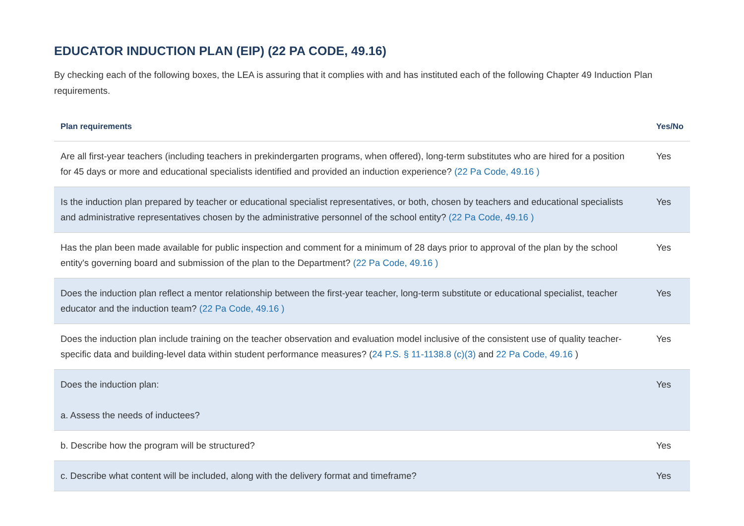EDUCATOR INDUCTION PLAN (EIP) (22 PA CODE, 49.16)
By checking each of the following boxes, the LEA is assuring that it complies with and has instituted each of the following Chapter 49 Induction Plan requirements.
| Plan requirements | Yes/No |
| --- | --- |
| Are all first-year teachers (including teachers in prekindergarten programs, when offered), long-term substitutes who are hired for a position for 45 days or more and educational specialists identified and provided an induction experience? (22 Pa Code, 49.16 ) | Yes |
| Is the induction plan prepared by teacher or educational specialist representatives, or both, chosen by teachers and educational specialists and administrative representatives chosen by the administrative personnel of the school entity? (22 Pa Code, 49.16 ) | Yes |
| Has the plan been made available for public inspection and comment for a minimum of 28 days prior to approval of the plan by the school entity's governing board and submission of the plan to the Department? (22 Pa Code, 49.16 ) | Yes |
| Does the induction plan reflect a mentor relationship between the first-year teacher, long-term substitute or educational specialist, teacher educator and the induction team? (22 Pa Code, 49.16 ) | Yes |
| Does the induction plan include training on the teacher observation and evaluation model inclusive of the consistent use of quality teacher-specific data and building-level data within student performance measures? ( 24 P.S. § 11-1138.8 (c)(3) and 22 Pa Code, 49.16 ) | Yes |
| Does the induction plan: a. Assess the needs of inductees? | Yes |
| b. Describe how the program will be structured? | Yes |
| c. Describe what content will be included, along with the delivery format and timeframe? | Yes |